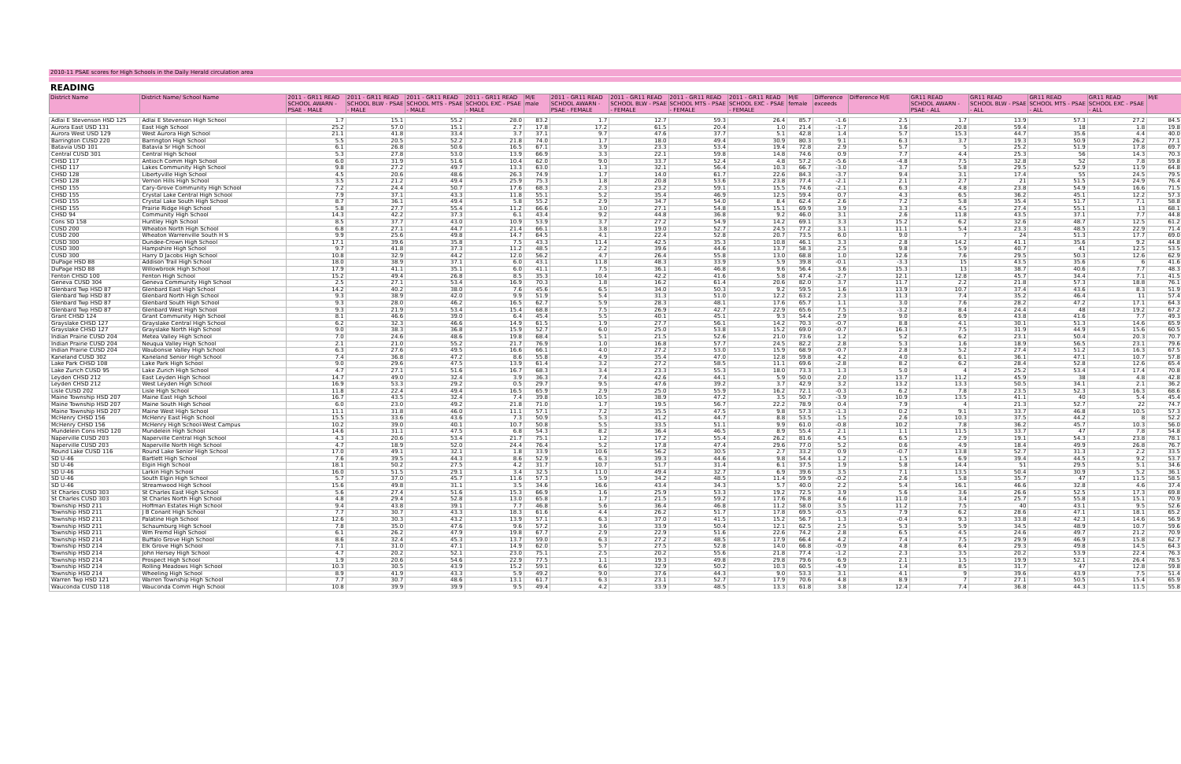2010-11 PSAE scores for High Schools in the Daily Herald circulation area
READING
| District Name | District Name/ School Name | 2011 - GR11 READ SCHOOL AWARN - PSAE - MALE | 2011 - GR11 READ SCHOOL BLW - PSAE - MALE | 2011 - GR11 READ SCHOOL MTS - PSAE - MALE | 2011 - GR11 READ SCHOOL EXC - PSAE - MALE | M/E male | 2011 - GR11 READ SCHOOL AWARN - PSAE - FEMALE | 2011 - GR11 READ SCHOOL BLW - PSAE - FEMALE | 2011 - GR11 READ SCHOOL MTS - PSAE - FEMALE | 2011 - GR11 READ SCHOOL EXC - PSAE - FEMALE | M/E female | Difference exceeds | Difference M/E | GR11 READ SCHOOL AWARN - PSAE - ALL | GR11 READ SCHOOL BLW - PSAE - ALL | GR11 READ SCHOOL MTS - PSAE - ALL | GR11 READ SCHOOL EXC - PSAE - ALL | M/E |
| --- | --- | --- | --- | --- | --- | --- | --- | --- | --- | --- | --- | --- | --- | --- | --- | --- | --- | --- |
| Adlai E Stevenson HSD 125 | Adlai E Stevenson High School | 1.7 | 15.1 | 55.2 | 28.0 | 83.2 | 1.7 | 12.7 | 59.3 | 26.4 | 85.7 | -1.6 | 2.5 | 1.7 | 13.9 | 57.3 | 27.2 | 84.5 |
| Aurora East USD 131 | East High School | 25.2 | 57.0 | 15.1 | 2.7 | 17.8 | 17.2 | 61.5 | 20.4 | 1.0 | 21.4 | -1.7 | 3.6 | 20.8 | 59.4 | 18 | 1.8 | 19.8 |
| Aurora West USD 129 | West Aurora High School | 21.1 | 41.8 | 33.4 | 3.7 | 37.1 | 9.7 | 47.6 | 37.7 | 5.1 | 42.8 | 1.4 | 5.7 | 15.3 | 44.7 | 35.6 | 4.4 | 40.0 |
| Barrington CUSD 220 | Barrington High School | 5.5 | 20.5 | 52.2 | 21.8 | 74.0 | 1.7 | 18.0 | 49.4 | 30.9 | 80.3 | 9.1 | 6.3 | 3.7 | 19.3 | 50.9 | 26.2 | 77.1 |
| Batavia USD 101 | Batavia Sr High School | 6.1 | 26.8 | 50.6 | 16.5 | 67.1 | 3.9 | 23.3 | 53.4 | 19.4 | 72.8 | 2.9 | 5.7 | 5 | 25.2 | 51.9 | 17.8 | 69.7 |
| Central CUSD 301 | Central High School | 5.3 | 27.8 | 53.0 | 13.9 | 66.9 | 3.3 | 22.1 | 59.8 | 14.8 | 74.6 | 0.9 | 7.7 | 4.4 | 25.3 | 56 | 14.3 | 70.3 |
| CHSD 117 | Antioch Comm High School | 6.0 | 31.9 | 51.6 | 10.4 | 62.0 | 9.0 | 33.7 | 52.4 | 4.8 | 57.2 | -5.6 | -4.8 | 7.5 | 32.8 | 52 | 7.8 | 59.8 |
| CHSD 117 | Lakes Community High School | 9.8 | 27.2 | 49.7 | 13.3 | 63.0 | 1.3 | 32.1 | 56.4 | 10.3 | 66.7 | -3.0 | 3.7 | 5.8 | 29.5 | 52.9 | 11.9 | 64.8 |
| CHSD 128 | Libertyville High School | 4.5 | 20.6 | 48.6 | 26.3 | 74.9 | 1.7 | 14.0 | 61.7 | 22.6 | 84.3 | -3.7 | 9.4 | 3.1 | 17.4 | 55 | 24.5 | 79.5 |
| CHSD 128 | Vernon Hills High School | 3.5 | 21.2 | 49.4 | 25.9 | 75.3 | 1.8 | 20.8 | 53.6 | 23.8 | 77.4 | -2.1 | 2.1 | 2.7 | 21 | 51.5 | 24.9 | 76.4 |
| CHSD 155 | Cary-Grove Community High School | 7.2 | 24.4 | 50.7 | 17.6 | 68.3 | 2.3 | 23.2 | 59.1 | 15.5 | 74.6 | -2.1 | 6.3 | 4.8 | 23.8 | 54.9 | 16.6 | 71.5 |
| CHSD 155 | Crystal Lake Central High School | 7.9 | 37.1 | 43.3 | 11.8 | 55.1 | 5.2 | 35.4 | 46.9 | 12.5 | 59.4 | 0.7 | 4.3 | 6.5 | 36.2 | 45.1 | 12.2 | 57.3 |
| CHSD 155 | Crystal Lake South High School | 8.7 | 36.1 | 49.4 | 5.8 | 55.2 | 2.9 | 34.7 | 54.0 | 8.4 | 62.4 | 2.6 | 7.2 | 5.8 | 35.4 | 51.7 | 7.1 | 58.8 |
| CHSD 155 | Prairie Ridge High School | 5.8 | 27.7 | 55.4 | 11.2 | 66.6 | 3.0 | 27.1 | 54.8 | 15.1 | 69.9 | 3.9 | 3.3 | 4.5 | 27.4 | 55.1 | 13 | 68.1 |
| CHSD 94 | Community High School | 14.3 | 42.2 | 37.3 | 6.1 | 43.4 | 9.2 | 44.8 | 36.8 | 9.2 | 46.0 | 3.1 | 2.6 | 11.8 | 43.5 | 37.1 | 7.7 | 44.8 |
| Cons SD 158 | Huntley High School | 8.5 | 37.7 | 43.0 | 10.9 | 53.9 | 3.7 | 27.2 | 54.9 | 14.2 | 69.1 | 3.3 | 15.2 | 6.2 | 32.6 | 48.7 | 12.5 | 61.2 |
| CUSD 200 | Wheaton North High School | 6.8 | 27.1 | 44.7 | 21.4 | 66.1 | 3.8 | 19.0 | 52.7 | 24.5 | 77.2 | 3.1 | 11.1 | 5.4 | 23.3 | 48.5 | 22.9 | 71.4 |
| CUSD 200 | Wheaton Warrenville South H S | 9.9 | 25.6 | 49.8 | 14.7 | 64.5 | 4.1 | 22.4 | 52.8 | 20.7 | 73.5 | 6.0 | 9.0 | 7 | 24 | 51.3 | 17.7 | 69.0 |
| CUSD 300 | Dundee-Crown High School | 17.1 | 39.6 | 35.8 | 7.5 | 43.3 | 11.4 | 42.5 | 35.3 | 10.8 | 46.1 | 3.3 | 2.8 | 14.2 | 41.1 | 35.6 | 9.2 | 44.8 |
| CUSD 300 | Hampshire High School | 9.7 | 41.8 | 37.3 | 11.2 | 48.5 | 2.2 | 39.6 | 44.6 | 13.7 | 58.3 | 2.5 | 9.8 | 5.9 | 40.7 | 41 | 12.5 | 53.5 |
| CUSD 300 | Harry D Jacobs High School | 10.8 | 32.9 | 44.2 | 12.0 | 56.2 | 4.7 | 26.4 | 55.8 | 13.0 | 68.8 | 1.0 | 12.6 | 7.6 | 29.5 | 50.3 | 12.6 | 62.9 |
| DuPage HSD 88 | Addison Trail High School | 18.0 | 38.9 | 37.1 | 6.0 | 43.1 | 11.8 | 48.3 | 33.9 | 5.9 | 39.8 | -0.1 | -3.3 | 15 | 43.5 | 35.6 | 6 | 41.6 |
| DuPage HSD 88 | Willowbrook High School | 17.9 | 41.1 | 35.1 | 6.0 | 41.1 | 7.5 | 36.1 | 46.8 | 9.6 | 56.4 | 3.6 | 15.3 | 13 | 38.7 | 40.6 | 7.7 | 48.3 |
| Fenton CHSD 100 | Fenton High School | 15.2 | 49.4 | 26.8 | 8.5 | 35.3 | 10.4 | 42.2 | 41.6 | 5.8 | 47.4 | -2.7 | 12.1 | 12.8 | 45.7 | 34.4 | 7.1 | 41.5 |
| Geneva CUSD 304 | Geneva Community High School | 2.5 | 27.1 | 53.4 | 16.9 | 70.3 | 1.8 | 16.2 | 61.4 | 20.6 | 82.0 | 3.7 | 11.7 | 2.2 | 21.8 | 57.3 | 18.8 | 76.1 |
| Glenbard Twp HSD 87 | Glenbard East High School | 14.2 | 40.2 | 38.0 | 7.6 | 45.6 | 6.5 | 34.0 | 50.3 | 9.2 | 59.5 | 1.6 | 13.9 | 10.7 | 37.4 | 43.6 | 8.3 | 51.9 |
| Glenbard Twp HSD 87 | Glenbard North High School | 9.3 | 38.9 | 42.0 | 9.9 | 51.9 | 5.4 | 31.3 | 51.0 | 12.2 | 63.2 | 2.3 | 11.3 | 7.4 | 35.2 | 46.4 | 11 | 57.4 |
| Glenbard Twp HSD 87 | Glenbard South High School | 9.3 | 28.0 | 46.2 | 16.5 | 62.7 | 5.9 | 28.3 | 48.1 | 17.6 | 65.7 | 1.1 | 3.0 | 7.6 | 28.2 | 47.2 | 17.1 | 64.3 |
| Glenbard Twp HSD 87 | Glenbard West High School | 9.3 | 21.9 | 53.4 | 15.4 | 68.8 | 7.5 | 26.9 | 42.7 | 22.9 | 65.6 | 7.5 | -3.2 | 8.4 | 24.4 | 48 | 19.2 | 67.2 |
| Grant CHSD 124 | Grant Community High School | 8.1 | 46.6 | 39.0 | 6.4 | 45.4 | 5.5 | 40.1 | 45.1 | 9.3 | 54.4 | 2.9 | 9.0 | 6.9 | 43.8 | 41.6 | 7.7 | 49.3 |
| Grayslake CHSD 127 | Grayslake Central High School | 6.2 | 32.3 | 46.6 | 14.9 | 61.5 | 1.9 | 27.7 | 56.1 | 14.2 | 70.3 | -0.7 | 8.8 | 4.1 | 30.1 | 51.3 | 14.6 | 65.9 |
| Grayslake CHSD 127 | Grayslake North High School | 9.0 | 38.3 | 36.8 | 15.9 | 52.7 | 6.0 | 25.0 | 53.8 | 15.2 | 69.0 | -0.7 | 16.3 | 7.5 | 31.9 | 44.9 | 15.6 | 60.5 |
| Indian Prairie CUSD 204 | Metea Valley High School | 7.0 | 24.6 | 48.6 | 19.8 | 68.4 | 5.1 | 21.5 | 52.6 | 21.0 | 73.6 | 1.2 | 5.2 | 6.2 | 23.1 | 50.4 | 20.3 | 70.7 |
| Indian Prairie CUSD 204 | Neuqua Valley High School | 2.1 | 21.0 | 55.2 | 21.7 | 76.9 | 1.0 | 16.8 | 57.7 | 24.5 | 82.2 | 2.8 | 5.3 | 1.6 | 18.9 | 56.5 | 23.1 | 79.6 |
| Indian Prairie CUSD 204 | Waubonsie Valley High School | 6.3 | 27.6 | 49.5 | 16.6 | 66.1 | 4.0 | 27.2 | 53.0 | 15.9 | 68.9 | -0.7 | 2.8 | 5.2 | 27.4 | 51.2 | 16.3 | 67.5 |
| Kaneland CUSD 302 | Kaneland Senior High School | 7.4 | 36.8 | 47.2 | 8.6 | 55.8 | 4.9 | 35.4 | 47.0 | 12.8 | 59.8 | 4.2 | 4.0 | 6.1 | 36.1 | 47.1 | 10.7 | 57.8 |
| Lake Park CHSD 108 | Lake Park High School | 9.0 | 29.6 | 47.5 | 13.9 | 61.4 | 3.2 | 27.2 | 58.5 | 11.1 | 69.6 | -2.8 | 8.2 | 6.2 | 28.4 | 52.8 | 12.6 | 65.4 |
| Lake Zurich CUSD 95 | Lake Zurich High School | 4.7 | 27.1 | 51.6 | 16.7 | 68.3 | 3.4 | 23.3 | 55.3 | 18.0 | 73.3 | 1.3 | 5.0 | 4 | 25.2 | 53.4 | 17.4 | 70.8 |
| Leyden CHSD 212 | East Leyden High School | 14.7 | 49.0 | 32.4 | 3.9 | 36.3 | 7.4 | 42.6 | 44.1 | 5.9 | 50.0 | 2.0 | 13.7 | 11.2 | 45.9 | 38 | 4.8 | 42.8 |
| Leyden CHSD 212 | West Leyden High School | 16.9 | 53.3 | 29.2 | 0.5 | 29.7 | 9.5 | 47.6 | 39.2 | 3.7 | 42.9 | 3.2 | 13.2 | 13.3 | 50.5 | 34.1 | 2.1 | 36.2 |
| Lisle CUSD 202 | Lisle High School | 11.8 | 22.4 | 49.4 | 16.5 | 65.9 | 2.9 | 25.0 | 55.9 | 16.2 | 72.1 | -0.3 | 6.2 | 7.8 | 23.5 | 52.3 | 16.3 | 68.6 |
| Maine Township HSD 207 | Maine East High School | 16.7 | 43.5 | 32.4 | 7.4 | 39.8 | 10.5 | 38.9 | 47.2 | 3.5 | 50.7 | -3.9 | 10.9 | 13.5 | 41.1 | 40 | 5.4 | 45.4 |
| Maine Township HSD 207 | Maine South High School | 6.0 | 23.0 | 49.2 | 21.8 | 71.0 | 1.7 | 19.5 | 56.7 | 22.2 | 78.9 | 0.4 | 7.9 | 4 | 21.3 | 52.7 | 22 | 74.7 |
| Maine Township HSD 207 | Maine West High School | 11.1 | 31.8 | 46.0 | 11.1 | 57.1 | 7.2 | 35.5 | 47.5 | 9.8 | 57.3 | -1.3 | 0.2 | 9.1 | 33.7 | 46.8 | 10.5 | 57.3 |
| McHenry CHSD 156 | McHenry East High School | 15.5 | 33.6 | 43.6 | 7.3 | 50.9 | 5.3 | 41.2 | 44.7 | 8.8 | 53.5 | 1.5 | 2.6 | 10.3 | 37.5 | 44.2 | 8 | 52.2 |
| McHenry CHSD 156 | McHenry High School-West Campus | 10.2 | 39.0 | 40.1 | 10.7 | 50.8 | 5.5 | 33.5 | 51.1 | 9.9 | 61.0 | -0.8 | 10.2 | 7.8 | 36.2 | 45.7 | 10.3 | 56.0 |
| Mundelein Cons HSD 120 | Mundelein High School | 14.6 | 31.1 | 47.5 | 6.8 | 54.3 | 8.2 | 36.4 | 46.5 | 8.9 | 55.4 | 2.1 | 1.1 | 11.5 | 33.7 | 47 | 7.8 | 54.8 |
| Naperville CUSD 203 | Naperville Central High School | 4.3 | 20.6 | 53.4 | 21.7 | 75.1 | 1.2 | 17.2 | 55.4 | 26.2 | 81.6 | 4.5 | 6.5 | 2.9 | 19.1 | 54.3 | 23.8 | 78.1 |
| Naperville CUSD 203 | Naperville North High School | 4.7 | 18.9 | 52.0 | 24.4 | 76.4 | 5.2 | 17.8 | 47.4 | 29.6 | 77.0 | 5.2 | 0.6 | 4.9 | 18.4 | 49.9 | 26.8 | 76.7 |
| Round Lake CUSD 116 | Round Lake Senior High School | 17.0 | 49.1 | 32.1 | 1.8 | 33.9 | 10.6 | 56.2 | 30.5 | 2.7 | 33.2 | 0.9 | -0.7 | 13.8 | 52.7 | 31.3 | 2.2 | 33.5 |
| SD U-46 | Bartlett High School | 7.6 | 39.5 | 44.3 | 8.6 | 52.9 | 6.3 | 39.3 | 44.6 | 9.8 | 54.4 | 1.2 | 1.5 | 6.9 | 39.4 | 44.5 | 9.2 | 53.7 |
| SD U-46 | Elgin High School | 18.1 | 50.2 | 27.5 | 4.2 | 31.7 | 10.7 | 51.7 | 31.4 | 6.1 | 37.5 | 1.9 | 5.8 | 14.4 | 51 | 29.5 | 5.1 | 34.6 |
| SD U-46 | Larkin High School | 16.0 | 51.5 | 29.1 | 3.4 | 32.5 | 11.0 | 49.4 | 32.7 | 6.9 | 39.6 | 3.5 | 7.1 | 13.5 | 50.4 | 30.9 | 5.2 | 36.1 |
| SD U-46 | South Elgin High School | 5.7 | 37.0 | 45.7 | 11.6 | 57.3 | 5.9 | 34.2 | 48.5 | 11.4 | 59.9 | -0.2 | 2.6 | 5.8 | 35.7 | 47 | 11.5 | 58.5 |
| SD U-46 | Streamwood High School | 15.6 | 49.8 | 31.1 | 3.5 | 34.6 | 16.6 | 43.4 | 34.3 | 5.7 | 40.0 | 2.2 | 5.4 | 16.1 | 46.6 | 32.8 | 4.6 | 37.4 |
| St Charles CUSD 303 | St Charles East High School | 5.6 | 27.4 | 51.6 | 15.3 | 66.9 | 1.6 | 25.9 | 53.3 | 19.2 | 72.5 | 3.9 | 5.6 | 3.6 | 26.6 | 52.5 | 17.3 | 69.8 |
| St Charles CUSD 303 | St Charles North High School | 4.8 | 29.4 | 52.8 | 13.0 | 65.8 | 1.7 | 21.5 | 59.2 | 17.6 | 76.8 | 4.6 | 11.0 | 3.4 | 25.7 | 55.8 | 15.1 | 70.9 |
| Township HSD 211 | Hoffman Estates High School | 9.4 | 43.8 | 39.1 | 7.7 | 46.8 | 5.6 | 36.4 | 46.8 | 11.2 | 58.0 | 3.5 | 11.2 | 7.5 | 40 | 43.1 | 9.5 | 52.6 |
| Township HSD 211 | J B Conant High School | 7.7 | 30.7 | 43.3 | 18.3 | 61.6 | 4.4 | 26.2 | 51.7 | 17.8 | 69.5 | -0.5 | 7.9 | 6.2 | 28.6 | 47.1 | 18.1 | 65.2 |
| Township HSD 211 | Palatine High School | 12.6 | 30.3 | 43.2 | 13.9 | 57.1 | 6.3 | 37.0 | 41.5 | 15.2 | 56.7 | 1.3 | -0.4 | 9.3 | 33.8 | 42.3 | 14.6 | 56.9 |
| Township HSD 211 | Schaumburg High School | 7.8 | 35.0 | 47.6 | 9.6 | 57.2 | 3.6 | 33.9 | 50.4 | 12.1 | 62.5 | 2.5 | 5.3 | 5.9 | 34.5 | 48.9 | 10.7 | 59.6 |
| Township HSD 211 | Wm Fremd High School | 6.1 | 26.2 | 47.9 | 19.8 | 67.7 | 2.9 | 22.9 | 51.6 | 22.6 | 74.2 | 2.8 | 6.5 | 4.5 | 24.6 | 49.7 | 21.2 | 70.9 |
| Township HSD 214 | Buffalo Grove High School | 8.6 | 32.4 | 45.3 | 13.7 | 59.0 | 6.3 | 27.2 | 48.5 | 17.9 | 66.4 | 4.2 | 7.4 | 7.5 | 29.9 | 46.9 | 15.8 | 62.7 |
| Township HSD 214 | Elk Grove High School | 7.1 | 31.0 | 47.1 | 14.9 | 62.0 | 5.7 | 27.5 | 52.8 | 14.0 | 66.8 | -0.9 | 4.8 | 6.4 | 29.3 | 49.8 | 14.5 | 64.3 |
| Township HSD 214 | John Hersey High School | 4.7 | 20.2 | 52.1 | 23.0 | 75.1 | 2.5 | 20.2 | 55.6 | 21.8 | 77.4 | -1.2 | 2.3 | 3.5 | 20.2 | 53.9 | 22.4 | 76.3 |
| Township HSD 214 | Prospect High School | 1.9 | 20.6 | 54.6 | 22.9 | 77.5 | 1.1 | 19.3 | 49.8 | 29.8 | 79.6 | 6.9 | 2.1 | 1.5 | 19.9 | 52.1 | 26.4 | 78.5 |
| Township HSD 214 | Rolling Meadows High School | 10.3 | 30.5 | 43.9 | 15.2 | 59.1 | 6.6 | 32.9 | 50.2 | 10.3 | 60.5 | -4.9 | 1.4 | 8.5 | 31.7 | 47 | 12.8 | 59.8 |
| Township HSD 214 | Wheeling High School | 8.9 | 41.9 | 43.3 | 5.9 | 49.2 | 9.0 | 37.6 | 44.3 | 9.0 | 53.3 | 3.1 | 4.1 | 9 | 39.6 | 43.9 | 7.5 | 51.4 |
| Warren Twp HSD 121 | Warren Township High School | 7.7 | 30.7 | 48.6 | 13.1 | 61.7 | 6.3 | 23.1 | 52.7 | 17.9 | 70.6 | 4.8 | 8.9 | 7 | 27.1 | 50.5 | 15.4 | 65.9 |
| Wauconda CUSD 118 | Wauconda Comm High School | 10.8 | 39.9 | 39.9 | 9.5 | 49.4 | 4.2 | 33.9 | 48.5 | 13.3 | 61.8 | 3.8 | 12.4 | 7.4 | 36.8 | 44.3 | 11.5 | 55.8 |